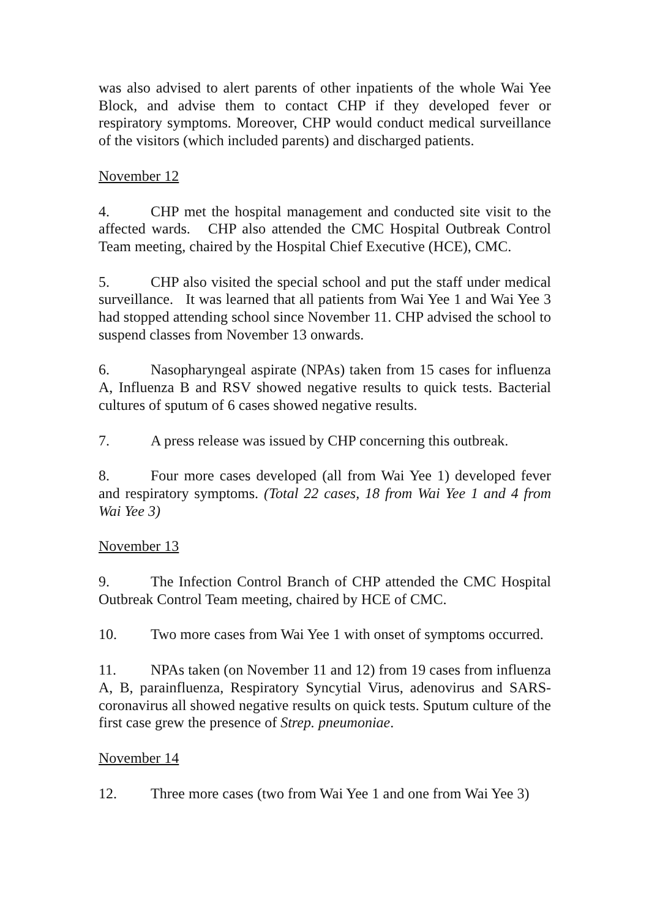was also advised to alert parents of other inpatients of the whole Wai Yee Block, and advise them to contact CHP if they developed fever or respiratory symptoms. Moreover, CHP would conduct medical surveillance of the visitors (which included parents) and discharged patients.
November 12
4. CHP met the hospital management and conducted site visit to the affected wards. CHP also attended the CMC Hospital Outbreak Control Team meeting, chaired by the Hospital Chief Executive (HCE), CMC.
5. CHP also visited the special school and put the staff under medical surveillance. It was learned that all patients from Wai Yee 1 and Wai Yee 3 had stopped attending school since November 11. CHP advised the school to suspend classes from November 13 onwards.
6. Nasopharyngeal aspirate (NPAs) taken from 15 cases for influenza A, Influenza B and RSV showed negative results to quick tests. Bacterial cultures of sputum of 6 cases showed negative results.
7. A press release was issued by CHP concerning this outbreak.
8. Four more cases developed (all from Wai Yee 1) developed fever and respiratory symptoms. (Total 22 cases, 18 from Wai Yee 1 and 4 from Wai Yee 3)
November 13
9. The Infection Control Branch of CHP attended the CMC Hospital Outbreak Control Team meeting, chaired by HCE of CMC.
10. Two more cases from Wai Yee 1 with onset of symptoms occurred.
11. NPAs taken (on November 11 and 12) from 19 cases from influenza A, B, parainfluenza, Respiratory Syncytial Virus, adenovirus and SARS-coronavirus all showed negative results on quick tests. Sputum culture of the first case grew the presence of Strep. pneumoniae.
November 14
12. Three more cases (two from Wai Yee 1 and one from Wai Yee 3)